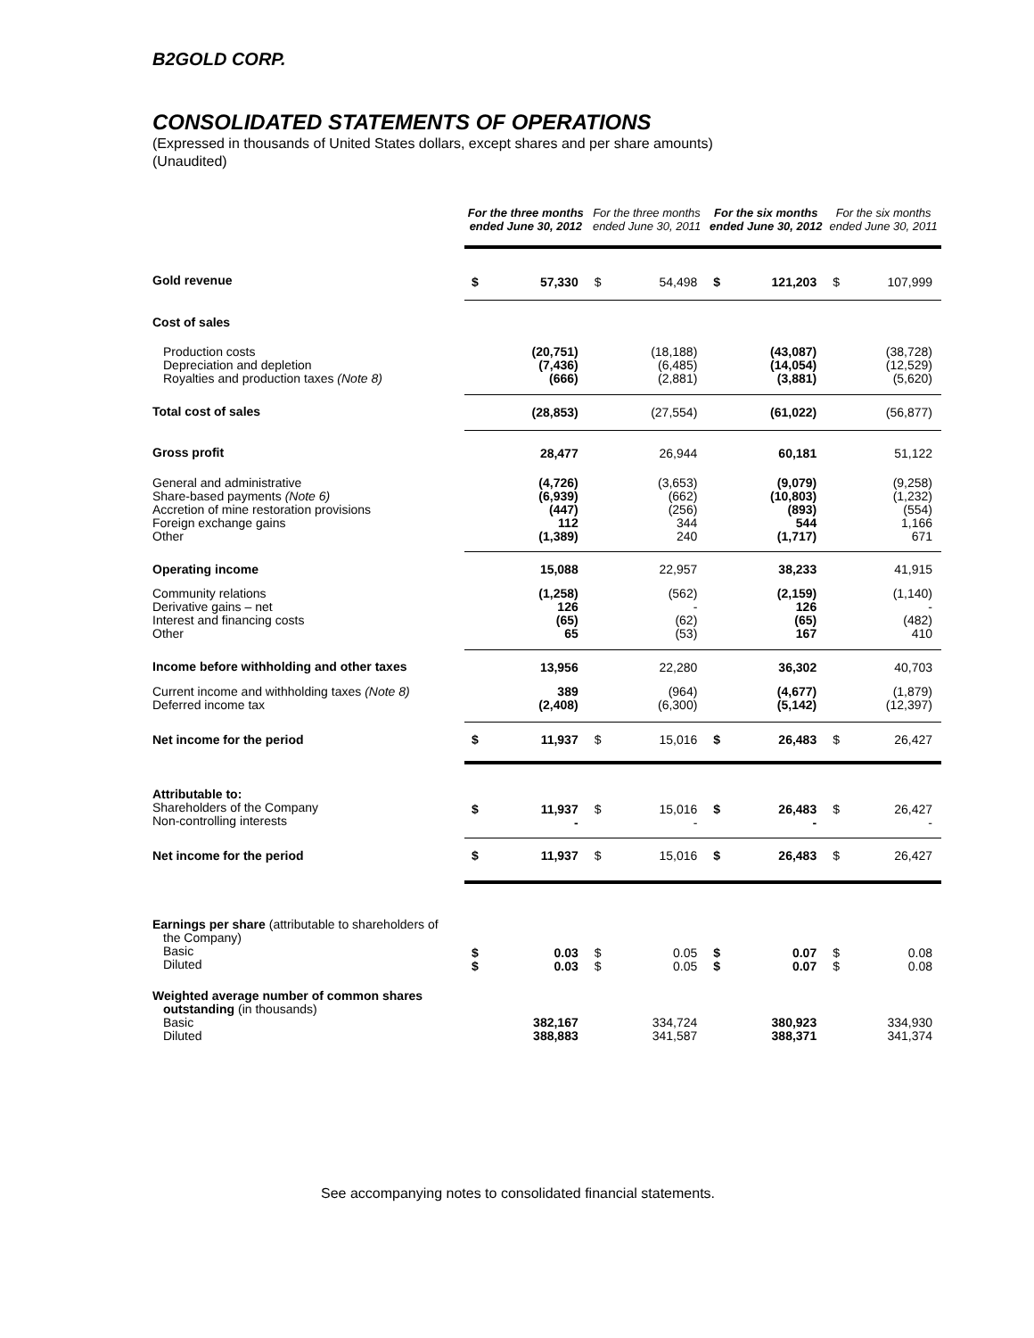B2GOLD CORP.
CONSOLIDATED STATEMENTS OF OPERATIONS
(Expressed in thousands of United States dollars, except shares and per share amounts)
(Unaudited)
| | For the three months ended June 30, 2012 | | For the three months ended June 30, 2011 | | For the six months ended June 30, 2012 | | For the six months ended June 30, 2011 | |
| --- | --- | --- | --- | --- | --- | --- | --- | --- |
| Gold revenue | $ | 57,330 | $ | 54,498 | $ | 121,203 | $ | 107,999 |
| Cost of sales | | | | | | | | |
| Production costs Depreciation and depletion Royalties and production taxes (Note 8) | | (20,751) (7,436) (666) | | (18,188) (6,485) (2,881) | | (43,087) (14,054) (3,881) | | (38,728) (12,529) (5,620) |
| Total cost of sales | | (28,853) | | (27,554) | | (61,022) | | (56,877) |
| Gross profit | | 28,477 | | 26,944 | | 60,181 | | 51,122 |
| General and administrative Share-based payments (Note 6) Accretion of mine restoration provisions Foreign exchange gains Other | | (4,726) (6,939) (447) 112 (1,389) | | (3,653) (662) (256) 344 240 | | (9,079) (10,803) (893) 544 (1,717) | | (9,258) (1,232) (554) 1,166 671 |
| Operating income | | 15,088 | | 22,957 | | 38,233 | | 41,915 |
| Community relations Derivative gains – net Interest and financing costs Other | | (1,258) 126 (65) 65 | | (562) - (62) (53) | | (2,159) 126 (65) 167 | | (1,140) - (482) 410 |
| Income before withholding and other taxes | | 13,956 | | 22,280 | | 36,302 | | 40,703 |
| Current income and withholding taxes (Note 8) Deferred income tax | | 389 (2,408) | | (964) (6,300) | | (4,677) (5,142) | | (1,879) (12,397) |
| Net income for the period | $ | 11,937 | $ | 15,016 | $ | 26,483 | $ | 26,427 |
| Attributable to: Shareholders of the Company Non-controlling interests | $ | 11,937 - | $ | 15,016 - | $ | 26,483 - | $ | 26,427 - |
| Net income for the period | $ | 11,937 | $ | 15,016 | $ | 26,483 | $ | 26,427 |
| Earnings per share (attributable to shareholders of the Company) Basic Diluted | $ $ | 0.03 0.03 | $ $ | 0.05 0.05 | $ $ | 0.07 0.07 | $ $ | 0.08 0.08 |
| Weighted average number of common shares outstanding (in thousands) Basic Diluted | | 382,167 388,883 | | 334,724 341,587 | | 380,923 388,371 | | 334,930 341,374 |
See accompanying notes to consolidated financial statements.